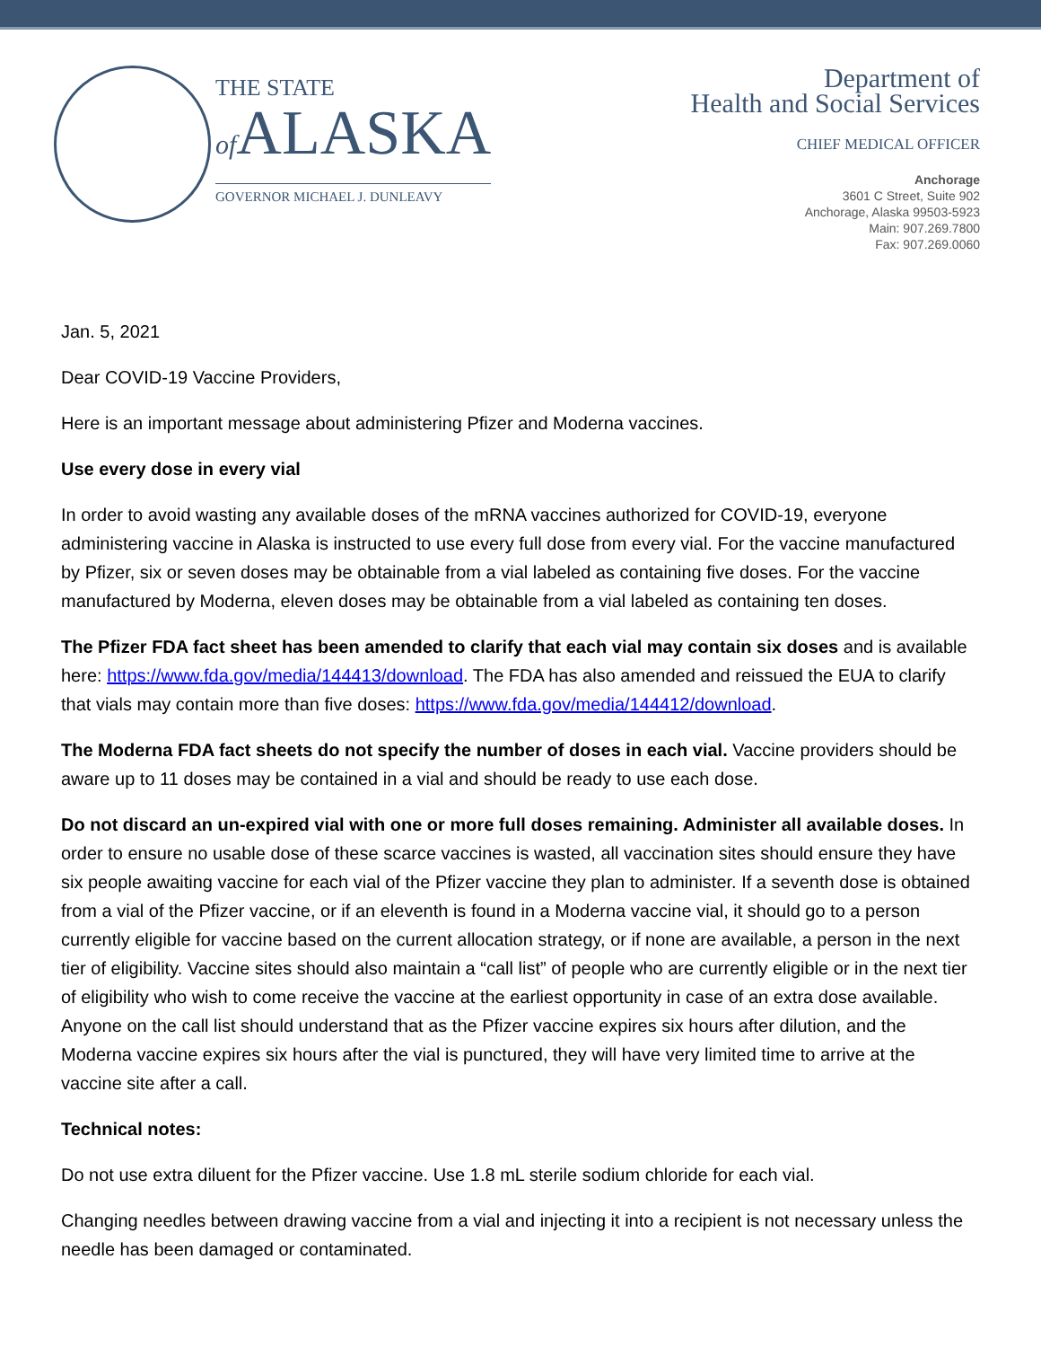THE STATE
of ALASKA
GOVERNOR MICHAEL J. DUNLEAVY
Department of
Health and Social Services
CHIEF MEDICAL OFFICER
Anchorage
3601 C Street, Suite 902
Anchorage, Alaska 99503-5923
Main: 907.269.7800
Fax: 907.269.0060
Jan. 5, 2021
Dear COVID-19 Vaccine Providers,
Here is an important message about administering Pfizer and Moderna vaccines.
Use every dose in every vial
In order to avoid wasting any available doses of the mRNA vaccines authorized for COVID-19, everyone administering vaccine in Alaska is instructed to use every full dose from every vial. For the vaccine manufactured by Pfizer, six or seven doses may be obtainable from a vial labeled as containing five doses. For the vaccine manufactured by Moderna, eleven doses may be obtainable from a vial labeled as containing ten doses.
The Pfizer FDA fact sheet has been amended to clarify that each vial may contain six doses and is available here: https://www.fda.gov/media/144413/download. The FDA has also amended and reissued the EUA to clarify that vials may contain more than five doses: https://www.fda.gov/media/144412/download.
The Moderna FDA fact sheets do not specify the number of doses in each vial. Vaccine providers should be aware up to 11 doses may be contained in a vial and should be ready to use each dose.
Do not discard an un-expired vial with one or more full doses remaining. Administer all available doses. In order to ensure no usable dose of these scarce vaccines is wasted, all vaccination sites should ensure they have six people awaiting vaccine for each vial of the Pfizer vaccine they plan to administer. If a seventh dose is obtained from a vial of the Pfizer vaccine, or if an eleventh is found in a Moderna vaccine vial, it should go to a person currently eligible for vaccine based on the current allocation strategy, or if none are available, a person in the next tier of eligibility. Vaccine sites should also maintain a “call list” of people who are currently eligible or in the next tier of eligibility who wish to come receive the vaccine at the earliest opportunity in case of an extra dose available. Anyone on the call list should understand that as the Pfizer vaccine expires six hours after dilution, and the Moderna vaccine expires six hours after the vial is punctured, they will have very limited time to arrive at the vaccine site after a call.
Technical notes:
Do not use extra diluent for the Pfizer vaccine. Use 1.8 mL sterile sodium chloride for each vial.
Changing needles between drawing vaccine from a vial and injecting it into a recipient is not necessary unless the needle has been damaged or contaminated.